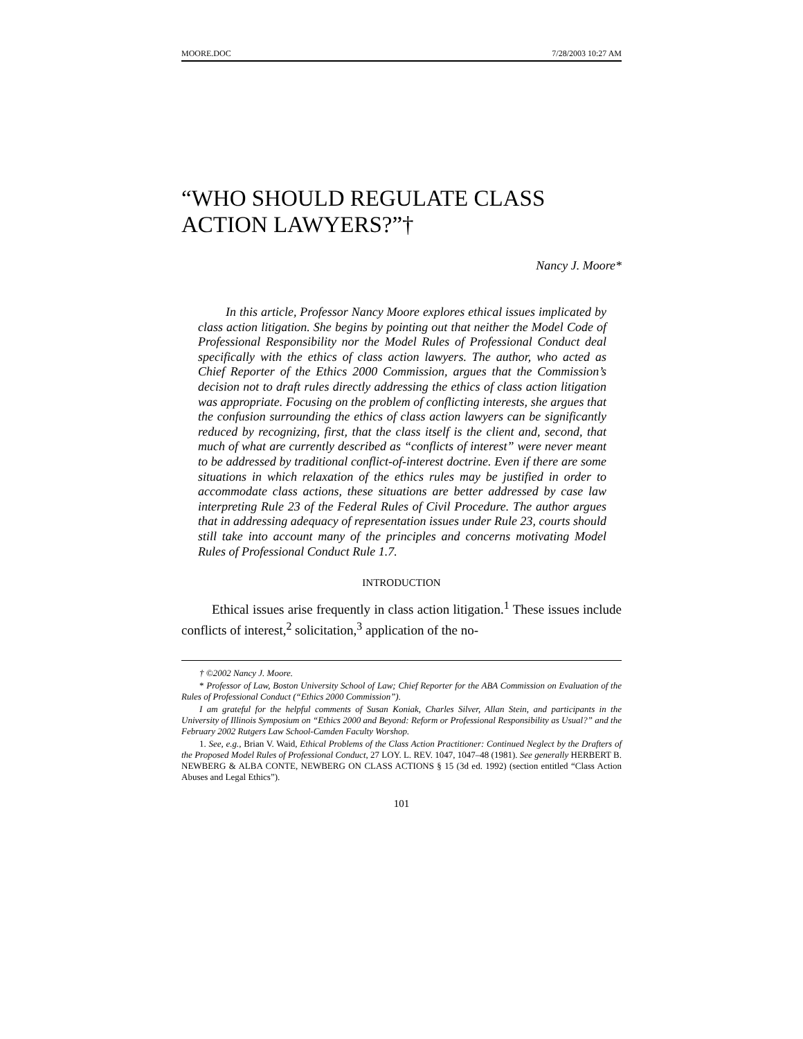MOORE.DOC 7/28/2003 10:27 AM
“WHO SHOULD REGULATE CLASS ACTION LAWYERS?”†
Nancy J. Moore*
In this article, Professor Nancy Moore explores ethical issues implicated by class action litigation. She begins by pointing out that neither the Model Code of Professional Responsibility nor the Model Rules of Professional Conduct deal specifically with the ethics of class action lawyers. The author, who acted as Chief Reporter of the Ethics 2000 Commission, argues that the Commission’s decision not to draft rules directly addressing the ethics of class action litigation was appropriate. Focusing on the problem of conflicting interests, she argues that the confusion surrounding the ethics of class action lawyers can be significantly reduced by recognizing, first, that the class itself is the client and, second, that much of what are currently described as “conflicts of interest” were never meant to be addressed by traditional conflict-of-interest doctrine. Even if there are some situations in which relaxation of the ethics rules may be justified in order to accommodate class actions, these situations are better addressed by case law interpreting Rule 23 of the Federal Rules of Civil Procedure. The author argues that in addressing adequacy of representation issues under Rule 23, courts should still take into account many of the principles and concerns motivating Model Rules of Professional Conduct Rule 1.7.
INTRODUCTION
Ethical issues arise frequently in class action litigation.<sup>1</sup> These issues include conflicts of interest,<sup>2</sup> solicitation,<sup>3</sup> application of the no-
† ©2002 Nancy J. Moore.
* Professor of Law, Boston University School of Law; Chief Reporter for the ABA Commission on Evaluation of the Rules of Professional Conduct (“Ethics 2000 Commission”).
I am grateful for the helpful comments of Susan Koniak, Charles Silver, Allan Stein, and participants in the University of Illinois Symposium on “Ethics 2000 and Beyond: Reform or Professional Responsibility as Usual?” and the February 2002 Rutgers Law School-Camden Faculty Worshop.
1. See, e.g., Brian V. Waid, Ethical Problems of the Class Action Practitioner: Continued Neglect by the Drafters of the Proposed Model Rules of Professional Conduct, 27 LOY. L. REV. 1047, 1047–48 (1981). See generally HERBERT B. NEWBERG & ALBA CONTE, NEWBERG ON CLASS ACTIONS § 15 (3d ed. 1992) (section entitled “Class Action Abuses and Legal Ethics”).
101